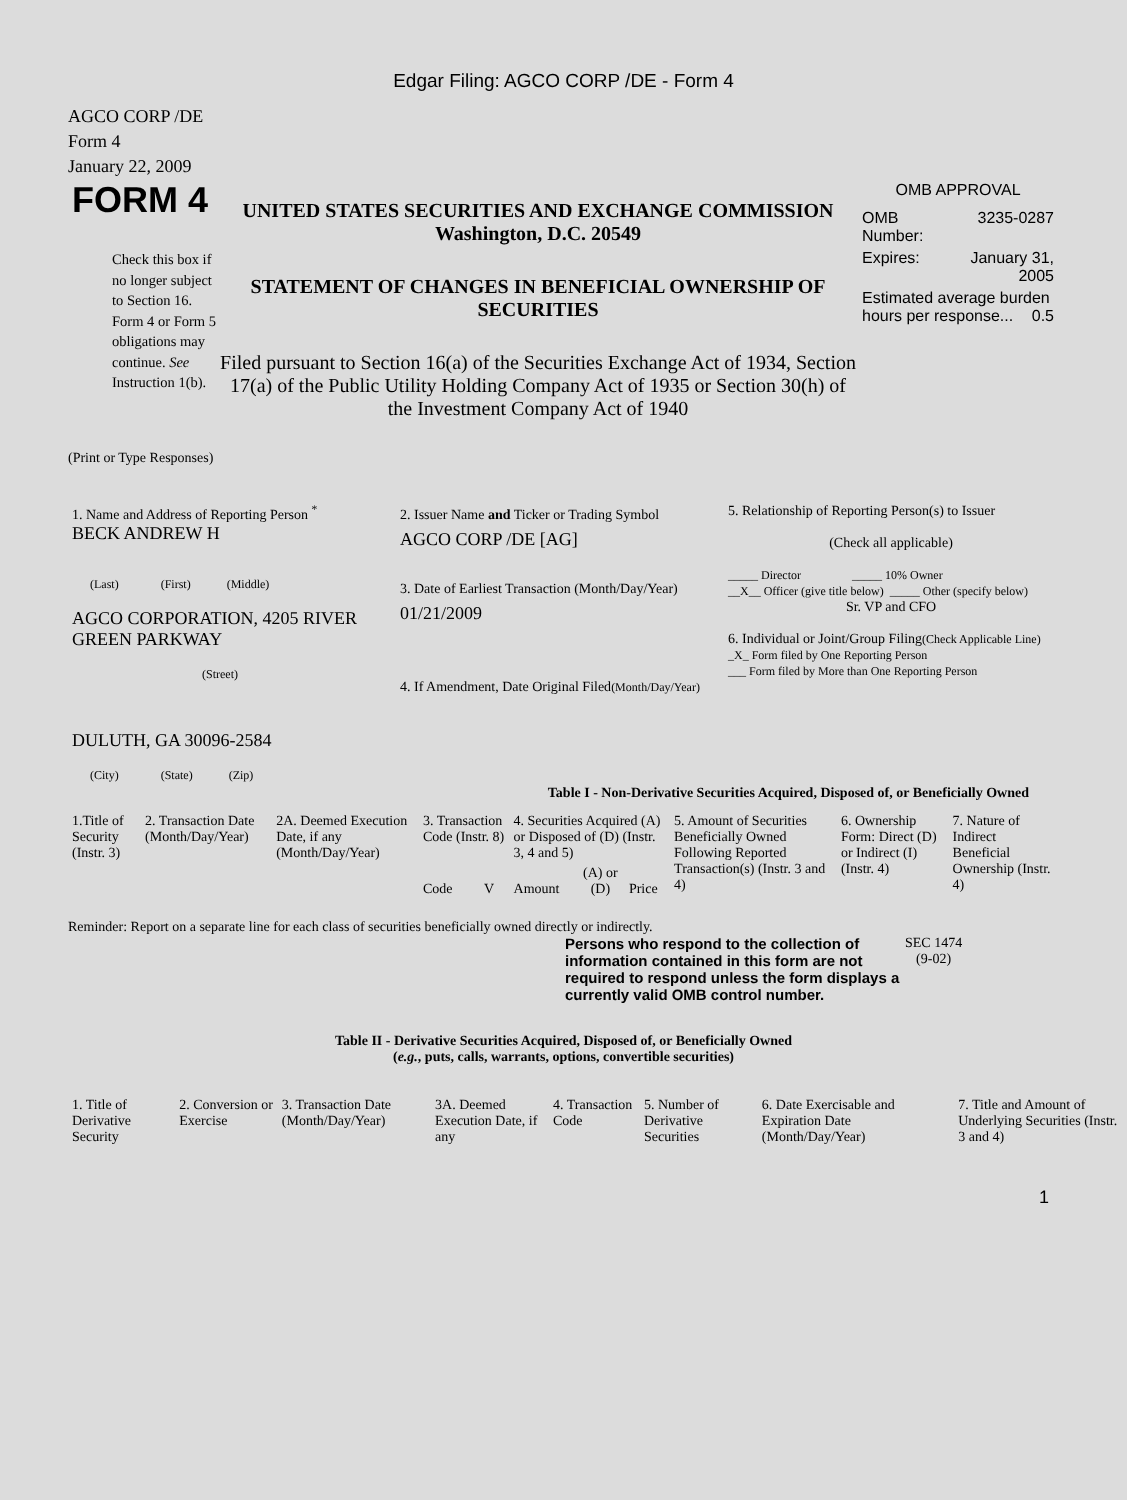Edgar Filing: AGCO CORP /DE - Form 4
AGCO CORP /DE
Form 4
January 22, 2009
FORM 4
Check this box if no longer subject to Section 16. Form 4 or Form 5 obligations may continue. See Instruction 1(b).
UNITED STATES SECURITIES AND EXCHANGE COMMISSION
Washington, D.C. 20549
STATEMENT OF CHANGES IN BENEFICIAL OWNERSHIP OF SECURITIES
Filed pursuant to Section 16(a) of the Securities Exchange Act of 1934, Section 17(a) of the Public Utility Holding Company Act of 1935 or Section 30(h) of the Investment Company Act of 1940
OMB APPROVAL
| OMB Number: | 3235-0287 |
| Expires: | January 31, 2005 |
| Estimated average burden hours per response... 0.5 | |
(Print or Type Responses)
| 1. Name and Address of Reporting Person <sup>*</sup> BECK ANDREW H (Last) (First) (Middle) AGCO CORPORATION, 4205 RIVER GREEN PARKWAY (Street) DULUTH, GA 30096-2584 (City) (State) (Zip) | 2. Issuer Name and Ticker or Trading Symbol AGCO CORP /DE [AG] 3. Date of Earliest Transaction (Month/Day/Year) 01/21/2009 4. If Amendment, Date Original Filed (Month/Day/Year) | 5. Relationship of Reporting Person(s) to Issuer (Check all applicable) _____ Director _____ 10% Owner __X__ Officer (give title below) _____ Other (specify below) Sr. VP and CFO 6. Individual or Joint/Group Filing (Check Applicable Line) _X_ Form filed by One Reporting Person ___ Form filed by More than One Reporting Person |
Table I - Non-Derivative Securities Acquired, Disposed of, or Beneficially Owned
| 1.Title of Security (Instr. 3) | 2. Transaction Date (Month/Day/Year) | 2A. Deemed Execution Date, if any (Month/Day/Year) | 3. Transaction Code (Instr. 8) | | 4. Securities Acquired (A) or Disposed of (D) (Instr. 3, 4 and 5) | | | 5. Amount of Securities Beneficially Owned Following Reported Transaction(s) (Instr. 3 and 4) | 6. Ownership Form: Direct (D) or Indirect (I) (Instr. 4) | 7. Nature of Indirect Beneficial Ownership (Instr. 4) |
| --- | --- | --- | --- | --- | --- | --- | --- | --- | --- | --- |
| | | | Code | V | Amount | (A) or (D) | Price | | | |
Reminder: Report on a separate line for each class of securities beneficially owned directly or indirectly.
Persons who respond to the collection of information contained in this form are not required to respond unless the form displays a currently valid OMB control number.
SEC 1474
(9-02)
Table II - Derivative Securities Acquired, Disposed of, or Beneficially Owned
(e.g., puts, calls, warrants, options, convertible securities)
| 1. Title of Derivative Security | 2. Conversion or Exercise | 3. Transaction Date (Month/Day/Year) | 3A. Deemed Execution Date, if any | 4. Transaction Code | 5. Number of Derivative Securities | 6. Date Exercisable and Expiration Date (Month/Day/Year) | 7. Title and Amount of Underlying Securities (Instr. 3 and 4) |
| --- | --- | --- | --- | --- | --- | --- | --- |
1